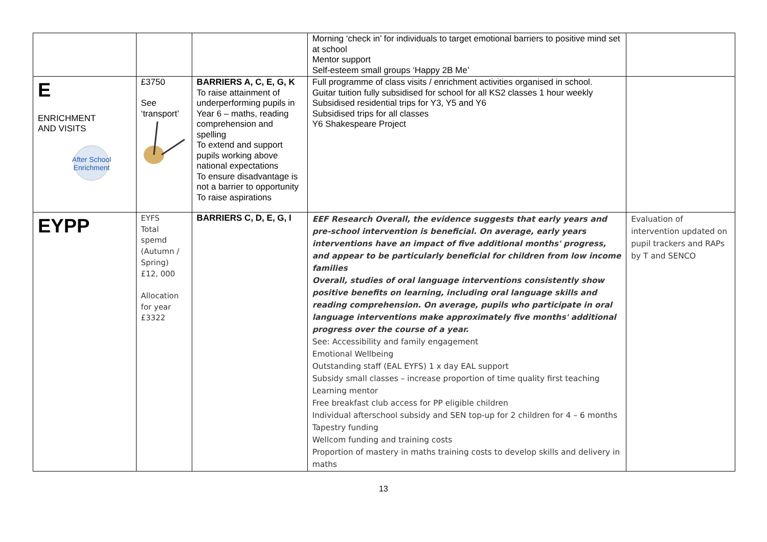| | | | Morning ‘check in’ for individuals to target emotional barriers to positive mind set at school Mentor support Self-esteem small groups ‘Happy 2B Me’ | |
| E ENRICHMENT AND VISITS After School Enrichment | £3750 See ‘transport’ | BARRIERS A, C, E, G, K To raise attainment of underperforming pupils in Year 6 – maths, reading comprehension and spelling To extend and support pupils working above national expectations To ensure disadvantage is not a barrier to opportunity To raise aspirations | Full programme of class visits / enrichment activities organised in school. Guitar tuition fully subsidised for school for all KS2 classes 1 hour weekly Subsidised residential trips for Y3, Y5 and Y6 Subsidised trips for all classes Y6 Shakespeare Project | |
| EYPP | EYFS Total spemd (Autumn / Spring) £12, 000 Allocation for year £3322 | BARRIERS C, D, E, G, I | EEF Research Overall, the evidence suggests that early years and pre-school intervention is beneficial. On average, early years interventions have an impact of five additional months' progress, and appear to be particularly beneficial for children from low income families Overall, studies of oral language interventions consistently show positive benefits on learning, including oral language skills and reading comprehension. On average, pupils who participate in oral language interventions make approximately five months' additional progress over the course of a year. See: Accessibility and family engagement Emotional Wellbeing Outstanding staff (EAL EYFS) 1 x day EAL support Subsidy small classes – increase proportion of time quality first teaching Learning mentor Free breakfast club access for PP eligible children Individual afterschool subsidy and SEN top-up for 2 children for 4 – 6 months Tapestry funding Wellcom funding and training costs Proportion of mastery in maths training costs to develop skills and delivery in maths | Evaluation of intervention updated on pupil trackers and RAPs by T and SENCO |
13